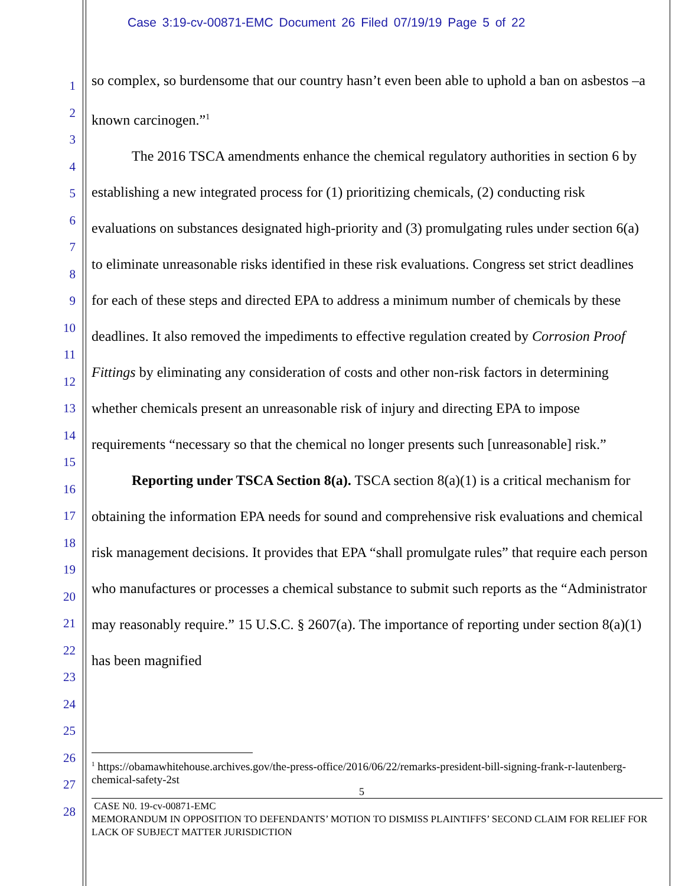Case 3:19-cv-00871-EMC Document 26 Filed 07/19/19 Page 5 of 22
1
2
3
4
5
6
7
8
9
10
11
12
13
14
15
16
17
18
19
20
21
22
23
24
25
26
27
28
so complex, so burdensome that our country hasn’t even been able to uphold a ban on asbestos –a known carcinogen.”<sup>1</sup>
The 2016 TSCA amendments enhance the chemical regulatory authorities in section 6 by establishing a new integrated process for (1) prioritizing chemicals, (2) conducting risk evaluations on substances designated high-priority and (3) promulgating rules under section 6(a) to eliminate unreasonable risks identified in these risk evaluations. Congress set strict deadlines for each of these steps and directed EPA to address a minimum number of chemicals by these deadlines. It also removed the impediments to effective regulation created by Corrosion Proof Fittings by eliminating any consideration of costs and other non-risk factors in determining whether chemicals present an unreasonable risk of injury and directing EPA to impose requirements “necessary so that the chemical no longer presents such [unreasonable] risk.”
Reporting under TSCA Section 8(a). TSCA section 8(a)(1) is a critical mechanism for obtaining the information EPA needs for sound and comprehensive risk evaluations and chemical risk management decisions. It provides that EPA “shall promulgate rules” that require each person who manufactures or processes a chemical substance to submit such reports as the “Administrator may reasonably require.” 15 U.S.C. § 2607(a). The importance of reporting under section 8(a)(1) has been magnified
<sup>1</sup> https://obamawhitehouse.archives.gov/the-press-office/2016/06/22/remarks-president-bill-signing-frank-r-lautenberg-chemical-safety-2st
5
CASE N0. 19-cv-00871-EMC
MEMORANDUM IN OPPOSITION TO DEFENDANTS’ MOTION TO DISMISS PLAINTIFFS’ SECOND CLAIM FOR RELIEF FOR LACK OF SUBJECT MATTER JURISDICTION